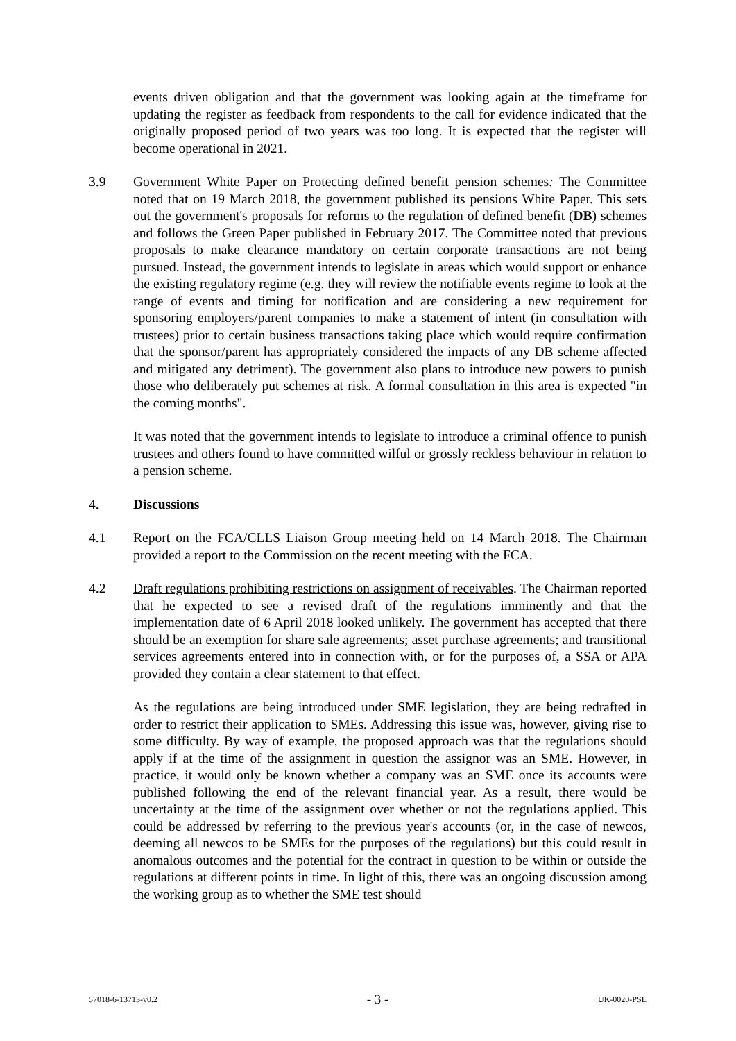events driven obligation and that the government was looking again at the timeframe for updating the register as feedback from respondents to the call for evidence indicated that the originally proposed period of two years was too long. It is expected that the register will become operational in 2021.
3.9 Government White Paper on Protecting defined benefit pension schemes: The Committee noted that on 19 March 2018, the government published its pensions White Paper. This sets out the government's proposals for reforms to the regulation of defined benefit (DB) schemes and follows the Green Paper published in February 2017. The Committee noted that previous proposals to make clearance mandatory on certain corporate transactions are not being pursued. Instead, the government intends to legislate in areas which would support or enhance the existing regulatory regime (e.g. they will review the notifiable events regime to look at the range of events and timing for notification and are considering a new requirement for sponsoring employers/parent companies to make a statement of intent (in consultation with trustees) prior to certain business transactions taking place which would require confirmation that the sponsor/parent has appropriately considered the impacts of any DB scheme affected and mitigated any detriment). The government also plans to introduce new powers to punish those who deliberately put schemes at risk. A formal consultation in this area is expected "in the coming months".
It was noted that the government intends to legislate to introduce a criminal offence to punish trustees and others found to have committed wilful or grossly reckless behaviour in relation to a pension scheme.
4. Discussions
4.1 Report on the FCA/CLLS Liaison Group meeting held on 14 March 2018. The Chairman provided a report to the Commission on the recent meeting with the FCA.
4.2 Draft regulations prohibiting restrictions on assignment of receivables. The Chairman reported that he expected to see a revised draft of the regulations imminently and that the implementation date of 6 April 2018 looked unlikely. The government has accepted that there should be an exemption for share sale agreements; asset purchase agreements; and transitional services agreements entered into in connection with, or for the purposes of, a SSA or APA provided they contain a clear statement to that effect.
As the regulations are being introduced under SME legislation, they are being redrafted in order to restrict their application to SMEs. Addressing this issue was, however, giving rise to some difficulty. By way of example, the proposed approach was that the regulations should apply if at the time of the assignment in question the assignor was an SME. However, in practice, it would only be known whether a company was an SME once its accounts were published following the end of the relevant financial year. As a result, there would be uncertainty at the time of the assignment over whether or not the regulations applied. This could be addressed by referring to the previous year's accounts (or, in the case of newcos, deeming all newcos to be SMEs for the purposes of the regulations) but this could result in anomalous outcomes and the potential for the contract in question to be within or outside the regulations at different points in time. In light of this, there was an ongoing discussion among the working group as to whether the SME test should
57018-6-13713-v0.2 - 3 - UK-0020-PSL